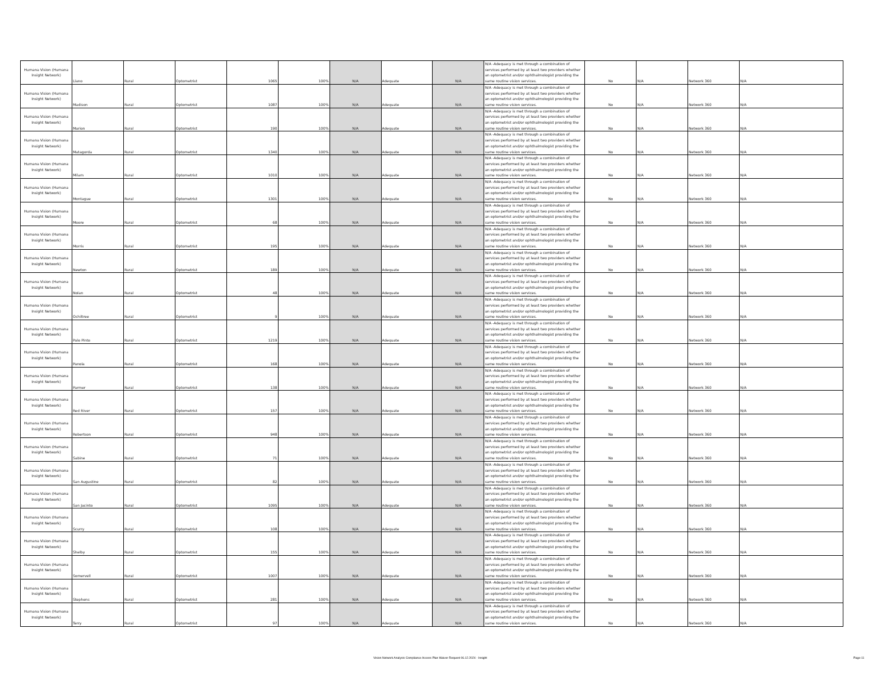| Humana Vision (Humana Insight Network) | Llano | Rural | Optometrist | 1065 | 100% | N/A | Adequate | N/A | N/A -Adequacy is met through a combination of services performed by at least two providers whether an optometrist and/or ophthalmologist providing the same routine vision services. | No | N/A | Network 360 | N/A |
| Humana Vision (Humana Insight Network) | Madison | Rural | Optometrist | 1087 | 100% | N/A | Adequate | N/A | N/A -Adequacy is met through a combination of services performed by at least two providers whether an optometrist and/or ophthalmologist providing the same routine vision services. | No | N/A | Network 360 | N/A |
| Humana Vision (Humana Insight Network) | Marion | Rural | Optometrist | 190 | 100% | N/A | Adequate | N/A | N/A -Adequacy is met through a combination of services performed by at least two providers whether an optometrist and/or ophthalmologist providing the same routine vision services. | No | N/A | Network 360 | N/A |
| Humana Vision (Humana Insight Network) | Matagorda | Rural | Optometrist | 1340 | 100% | N/A | Adequate | N/A | N/A -Adequacy is met through a combination of services performed by at least two providers whether an optometrist and/or ophthalmologist providing the same routine vision services. | No | N/A | Network 360 | N/A |
| Humana Vision (Humana Insight Network) | Milam | Rural | Optometrist | 1010 | 100% | N/A | Adequate | N/A | N/A -Adequacy is met through a combination of services performed by at least two providers whether an optometrist and/or ophthalmologist providing the same routine vision services. | No | N/A | Network 360 | N/A |
| Humana Vision (Humana Insight Network) | Montague | Rural | Optometrist | 1301 | 100% | N/A | Adequate | N/A | N/A -Adequacy is met through a combination of services performed by at least two providers whether an optometrist and/or ophthalmologist providing the same routine vision services. | No | N/A | Network 360 | N/A |
| Humana Vision (Humana Insight Network) | Moore | Rural | Optometrist | 68 | 100% | N/A | Adequate | N/A | N/A -Adequacy is met through a combination of services performed by at least two providers whether an optometrist and/or ophthalmologist providing the same routine vision services. | No | N/A | Network 360 | N/A |
| Humana Vision (Humana Insight Network) | Morris | Rural | Optometrist | 195 | 100% | N/A | Adequate | N/A | N/A -Adequacy is met through a combination of services performed by at least two providers whether an optometrist and/or ophthalmologist providing the same routine vision services. | No | N/A | Network 360 | N/A |
| Humana Vision (Humana Insight Network) | Newton | Rural | Optometrist | 189 | 100% | N/A | Adequate | N/A | N/A -Adequacy is met through a combination of services performed by at least two providers whether an optometrist and/or ophthalmologist providing the same routine vision services. | No | N/A | Network 360 | N/A |
| Humana Vision (Humana Insight Network) | Nolan | Rural | Optometrist | 48 | 100% | N/A | Adequate | N/A | N/A -Adequacy is met through a combination of services performed by at least two providers whether an optometrist and/or ophthalmologist providing the same routine vision services. | No | N/A | Network 360 | N/A |
| Humana Vision (Humana Insight Network) | Ochiltree | Rural | Optometrist | 9 | 100% | N/A | Adequate | N/A | N/A -Adequacy is met through a combination of services performed by at least two providers whether an optometrist and/or ophthalmologist providing the same routine vision services. | No | N/A | Network 360 | N/A |
| Humana Vision (Humana Insight Network) | Palo Pinto | Rural | Optometrist | 1219 | 100% | N/A | Adequate | N/A | N/A -Adequacy is met through a combination of services performed by at least two providers whether an optometrist and/or ophthalmologist providing the same routine vision services. | No | N/A | Network 360 | N/A |
| Humana Vision (Humana Insight Network) | Panola | Rural | Optometrist | 168 | 100% | N/A | Adequate | N/A | N/A -Adequacy is met through a combination of services performed by at least two providers whether an optometrist and/or ophthalmologist providing the same routine vision services. | No | N/A | Network 360 | N/A |
| Humana Vision (Humana Insight Network) | Parmer | Rural | Optometrist | 138 | 100% | N/A | Adequate | N/A | N/A -Adequacy is met through a combination of services performed by at least two providers whether an optometrist and/or ophthalmologist providing the same routine vision services. | No | N/A | Network 360 | N/A |
| Humana Vision (Humana Insight Network) | Red River | Rural | Optometrist | 157 | 100% | N/A | Adequate | N/A | N/A -Adequacy is met through a combination of services performed by at least two providers whether an optometrist and/or ophthalmologist providing the same routine vision services. | No | N/A | Network 360 | N/A |
| Humana Vision (Humana Insight Network) | Robertson | Rural | Optometrist | 948 | 100% | N/A | Adequate | N/A | N/A -Adequacy is met through a combination of services performed by at least two providers whether an optometrist and/or ophthalmologist providing the same routine vision services. | No | N/A | Network 360 | N/A |
| Humana Vision (Humana Insight Network) | Sabine | Rural | Optometrist | 71 | 100% | N/A | Adequate | N/A | N/A -Adequacy is met through a combination of services performed by at least two providers whether an optometrist and/or ophthalmologist providing the same routine vision services. | No | N/A | Network 360 | N/A |
| Humana Vision (Humana Insight Network) | San Augustine | Rural | Optometrist | 82 | 100% | N/A | Adequate | N/A | N/A -Adequacy is met through a combination of services performed by at least two providers whether an optometrist and/or ophthalmologist providing the same routine vision services. | No | N/A | Network 360 | N/A |
| Humana Vision (Humana Insight Network) | San Jacinto | Rural | Optometrist | 1095 | 100% | N/A | Adequate | N/A | N/A -Adequacy is met through a combination of services performed by at least two providers whether an optometrist and/or ophthalmologist providing the same routine vision services. | No | N/A | Network 360 | N/A |
| Humana Vision (Humana Insight Network) | Scurry | Rural | Optometrist | 108 | 100% | N/A | Adequate | N/A | N/A -Adequacy is met through a combination of services performed by at least two providers whether an optometrist and/or ophthalmologist providing the same routine vision services. | No | N/A | Network 360 | N/A |
| Humana Vision (Humana Insight Network) | Shelby | Rural | Optometrist | 155 | 100% | N/A | Adequate | N/A | N/A -Adequacy is met through a combination of services performed by at least two providers whether an optometrist and/or ophthalmologist providing the same routine vision services. | No | N/A | Network 360 | N/A |
| Humana Vision (Humana Insight Network) | Somervell | Rural | Optometrist | 1007 | 100% | N/A | Adequate | N/A | N/A -Adequacy is met through a combination of services performed by at least two providers whether an optometrist and/or ophthalmologist providing the same routine vision services. | No | N/A | Network 360 | N/A |
| Humana Vision (Humana Insight Network) | Stephens | Rural | Optometrist | 281 | 100% | N/A | Adequate | N/A | N/A -Adequacy is met through a combination of services performed by at least two providers whether an optometrist and/or ophthalmologist providing the same routine vision services. | No | N/A | Network 360 | N/A |
| Humana Vision (Humana Insight Network) | Terry | Rural | Optometrist | 97 | 100% | N/A | Adequate | N/A | N/A -Adequacy is met through a combination of services performed by at least two providers whether an optometrist and/or ophthalmologist providing the same routine vision services. | No | N/A | Network 360 | N/A |
Vision Network Analysis Compliance Access Plan Waiver Request 06.12.2024 - Insight Page 11